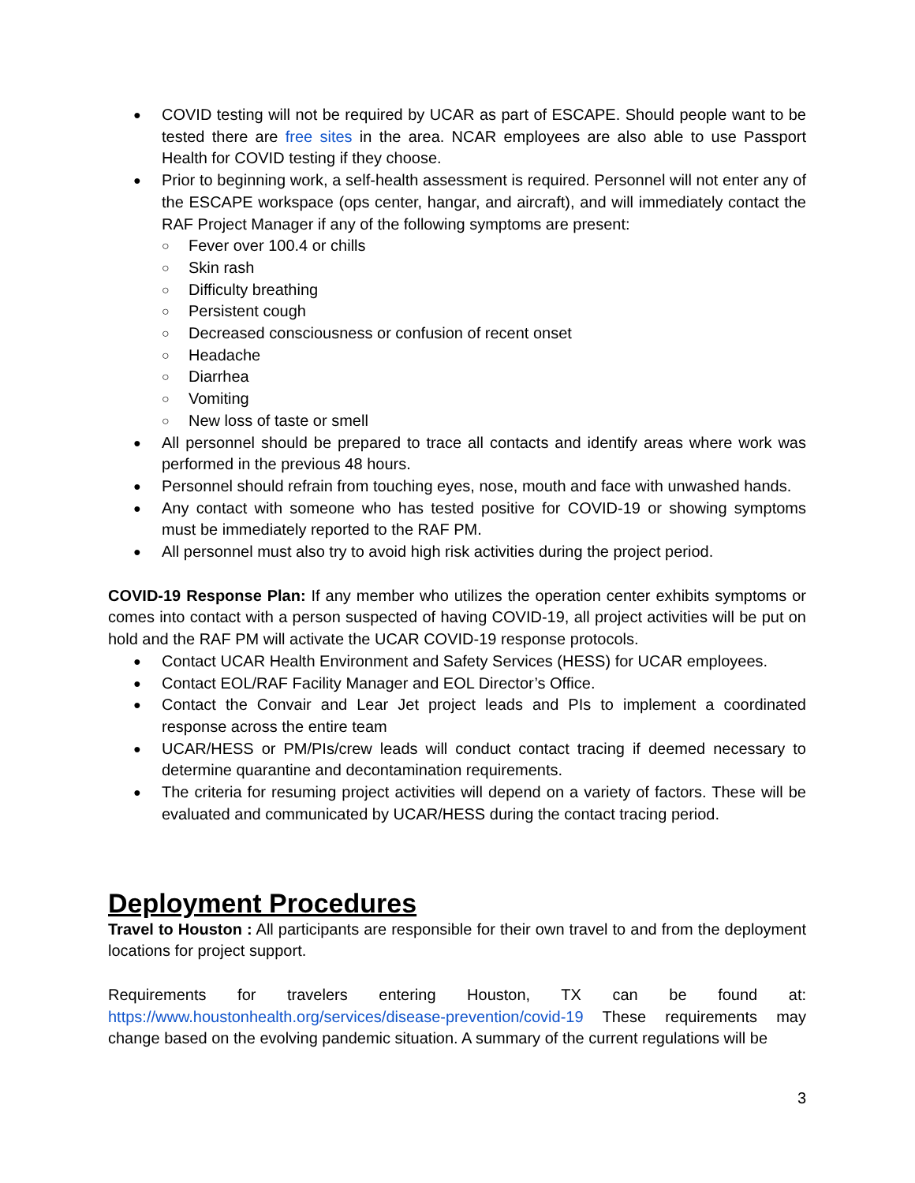COVID testing will not be required by UCAR as part of ESCAPE. Should people want to be tested there are free sites in the area. NCAR employees are also able to use Passport Health for COVID testing if they choose.
Prior to beginning work, a self-health assessment is required. Personnel will not enter any of the ESCAPE workspace (ops center, hangar, and aircraft), and will immediately contact the RAF Project Manager if any of the following symptoms are present:
Fever over 100.4 or chills
Skin rash
Difficulty breathing
Persistent cough
Decreased consciousness or confusion of recent onset
Headache
Diarrhea
Vomiting
New loss of taste or smell
All personnel should be prepared to trace all contacts and identify areas where work was performed in the previous 48 hours.
Personnel should refrain from touching eyes, nose, mouth and face with unwashed hands.
Any contact with someone who has tested positive for COVID-19 or showing symptoms must be immediately reported to the RAF PM.
All personnel must also try to avoid high risk activities during the project period.
COVID-19 Response Plan: If any member who utilizes the operation center exhibits symptoms or comes into contact with a person suspected of having COVID-19, all project activities will be put on hold and the RAF PM will activate the UCAR COVID-19 response protocols.
Contact UCAR Health Environment and Safety Services (HESS) for UCAR employees.
Contact EOL/RAF Facility Manager and EOL Director’s Office.
Contact the Convair and Lear Jet project leads and PIs to implement a coordinated response across the entire team
UCAR/HESS or PM/PIs/crew leads will conduct contact tracing if deemed necessary to determine quarantine and decontamination requirements.
The criteria for resuming project activities will depend on a variety of factors. These will be evaluated and communicated by UCAR/HESS during the contact tracing period.
Deployment Procedures
Travel to Houston : All participants are responsible for their own travel to and from the deployment locations for project support.
Requirements for travelers entering Houston, TX can be found at: https://www.houstonhealth.org/services/disease-prevention/covid-19 These requirements may change based on the evolving pandemic situation. A summary of the current regulations will be
3